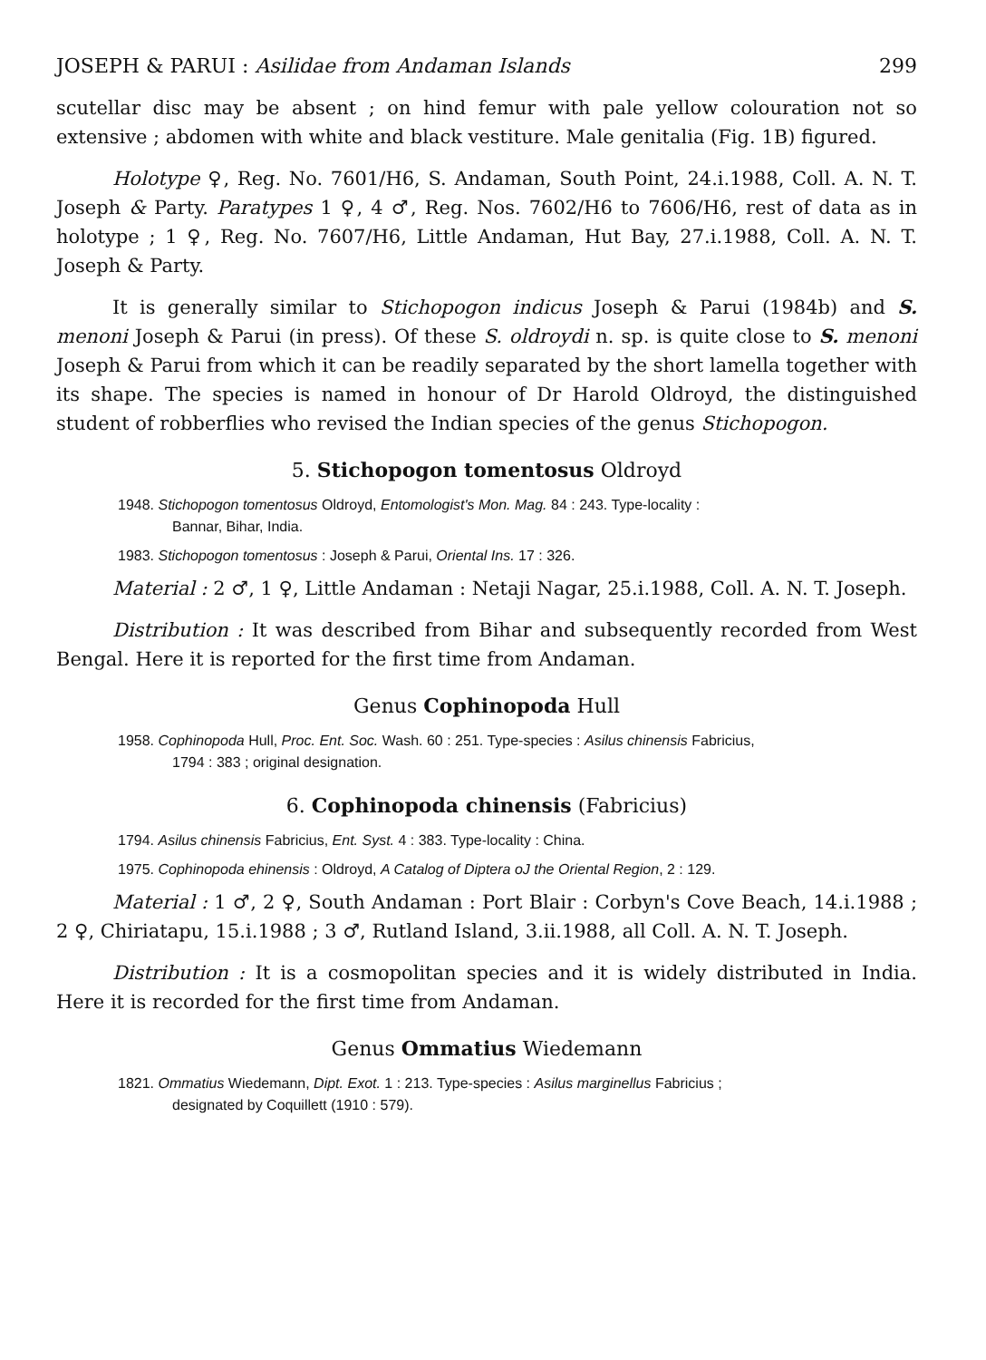JOSEPH & PARUI : Asilidae from Andaman Islands 299
scutellar disc may be absent ; on hind femur with pale yellow colouration not so extensive ; abdomen with white and black vestiture. Male genitalia (Fig. 1B) figured.
Holotype ♀, Reg. No. 7601/H6, S. Andaman, South Point, 24.i.1988, Coll. A. N. T. Joseph & Party. Paratypes 1 ♀, 4 ♂, Reg. Nos. 7602/H6 to 7606/H6, rest of data as in holotype ; 1 ♀, Reg. No. 7607/H6, Little Andaman, Hut Bay, 27.i.1988, Coll. A. N. T. Joseph & Party.
It is generally similar to Stichopogon indicus Joseph & Parui (1984b) and S. menoni Joseph & Parui (in press). Of these S. oldroydi n. sp. is quite close to S. menoni Joseph & Parui from which it can be readily separated by the short lamella together with its shape. The species is named in honour of Dr Harold Oldroyd, the distinguished student of robberflies who revised the Indian species of the genus Stichopogon.
5. Stichopogon tomentosus Oldroyd
1948. Stichopogon tomentosus Oldroyd, Entomologist's Mon. Mag. 84 : 243. Type-locality :
Bannar, Bihar, India.
1983. Stichopogon tomentosus : Joseph & Parui, Oriental Ins. 17 : 326.
Material : 2 ♂, 1 ♀, Little Andaman : Netaji Nagar, 25.i.1988, Coll. A. N. T. Joseph.
Distribution : It was described from Bihar and subsequently recorded from West Bengal. Here it is reported for the first time from Andaman.
Genus Cophinopoda Hull
1958. Cophinopoda Hull, Proc. Ent. Soc. Wash. 60 : 251. Type-species : Asilus chinensis Fabricius,
1794 : 383 ; original designation.
6. Cophinopoda chinensis (Fabricius)
1794. Asilus chinensis Fabricius, Ent. Syst. 4 : 383. Type-locality : China.
1975. Cophinopoda ehinensis : Oldroyd, A Catalog of Diptera oJ the Oriental Region, 2 : 129.
Material : 1 ♂, 2 ♀, South Andaman : Port Blair : Corbyn's Cove Beach, 14.i.1988 ; 2 ♀, Chiriatapu, 15.i.1988 ; 3 ♂, Rutland Island, 3.ii.1988, all Coll. A. N. T. Joseph.
Distribution : It is a cosmopolitan species and it is widely distributed in India. Here it is recorded for the first time from Andaman.
Genus Ommatius Wiedemann
1821. Ommatius Wiedemann, Dipt. Exot. 1 : 213. Type-species : Asilus marginellus Fabricius ;
designated by Coquillett (1910 : 579).